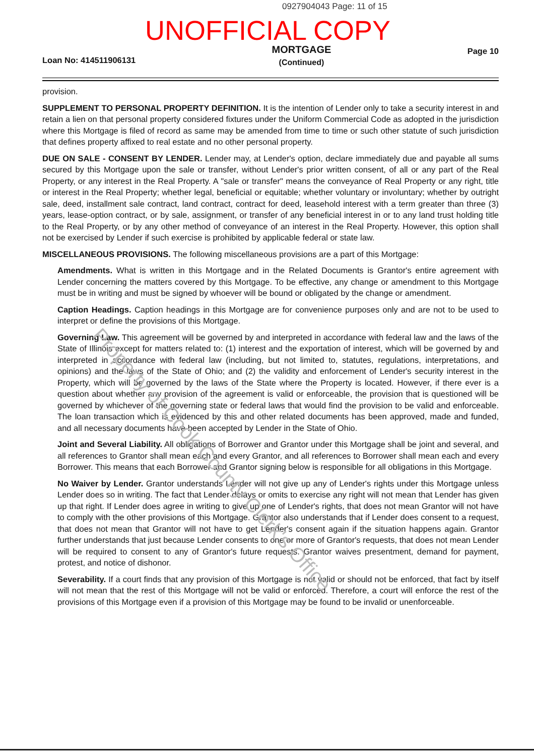0927904043 Page: 11 of 15
UNOFFICIAL COPY
Loan No: 414511906131
MORTGAGE
(Continued)
Page 10
provision.
SUPPLEMENT TO PERSONAL PROPERTY DEFINITION. It is the intention of Lender only to take a security interest in and retain a lien on that personal property considered fixtures under the Uniform Commercial Code as adopted in the jurisdiction where this Mortgage is filed of record as same may be amended from time to time or such other statute of such jurisdiction that defines property affixed to real estate and no other personal property.
DUE ON SALE - CONSENT BY LENDER. Lender may, at Lender's option, declare immediately due and payable all sums secured by this Mortgage upon the sale or transfer, without Lender's prior written consent, of all or any part of the Real Property, or any interest in the Real Property. A "sale or transfer" means the conveyance of Real Property or any right, title or interest in the Real Property; whether legal, beneficial or equitable; whether voluntary or involuntary; whether by outright sale, deed, installment sale contract, land contract, contract for deed, leasehold interest with a term greater than three (3) years, lease-option contract, or by sale, assignment, or transfer of any beneficial interest in or to any land trust holding title to the Real Property, or by any other method of conveyance of an interest in the Real Property. However, this option shall not be exercised by Lender if such exercise is prohibited by applicable federal or state law.
MISCELLANEOUS PROVISIONS. The following miscellaneous provisions are a part of this Mortgage:
Amendments. What is written in this Mortgage and in the Related Documents is Grantor's entire agreement with Lender concerning the matters covered by this Mortgage. To be effective, any change or amendment to this Mortgage must be in writing and must be signed by whoever will be bound or obligated by the change or amendment.
Caption Headings. Caption headings in this Mortgage are for convenience purposes only and are not to be used to interpret or define the provisions of this Mortgage.
Governing Law. This agreement will be governed by and interpreted in accordance with federal law and the laws of the State of Illinois except for matters related to: (1) interest and the exportation of interest, which will be governed by and interpreted in accordance with federal law (including, but not limited to, statutes, regulations, interpretations, and opinions) and the laws of the State of Ohio; and (2) the validity and enforcement of Lender's security interest in the Property, which will be governed by the laws of the State where the Property is located. However, if there ever is a question about whether any provision of the agreement is valid or enforceable, the provision that is questioned will be governed by whichever of the governing state or federal laws that would find the provision to be valid and enforceable. The loan transaction which is evidenced by this and other related documents has been approved, made and funded, and all necessary documents have been accepted by Lender in the State of Ohio.
Joint and Several Liability. All obligations of Borrower and Grantor under this Mortgage shall be joint and several, and all references to Grantor shall mean each and every Grantor, and all references to Borrower shall mean each and every Borrower. This means that each Borrower and Grantor signing below is responsible for all obligations in this Mortgage.
No Waiver by Lender. Grantor understands Lender will not give up any of Lender's rights under this Mortgage unless Lender does so in writing. The fact that Lender delays or omits to exercise any right will not mean that Lender has given up that right. If Lender does agree in writing to give up one of Lender's rights, that does not mean Grantor will not have to comply with the other provisions of this Mortgage. Grantor also understands that if Lender does consent to a request, that does not mean that Grantor will not have to get Lender's consent again if the situation happens again. Grantor further understands that just because Lender consents to one or more of Grantor's requests, that does not mean Lender will be required to consent to any of Grantor's future requests. Grantor waives presentment, demand for payment, protest, and notice of dishonor.
Severability. If a court finds that any provision of this Mortgage is not valid or should not be enforced, that fact by itself will not mean that the rest of this Mortgage will not be valid or enforced. Therefore, a court will enforce the rest of the provisions of this Mortgage even if a provision of this Mortgage may be found to be invalid or unenforceable.
Property of Cook County Clerk's Office